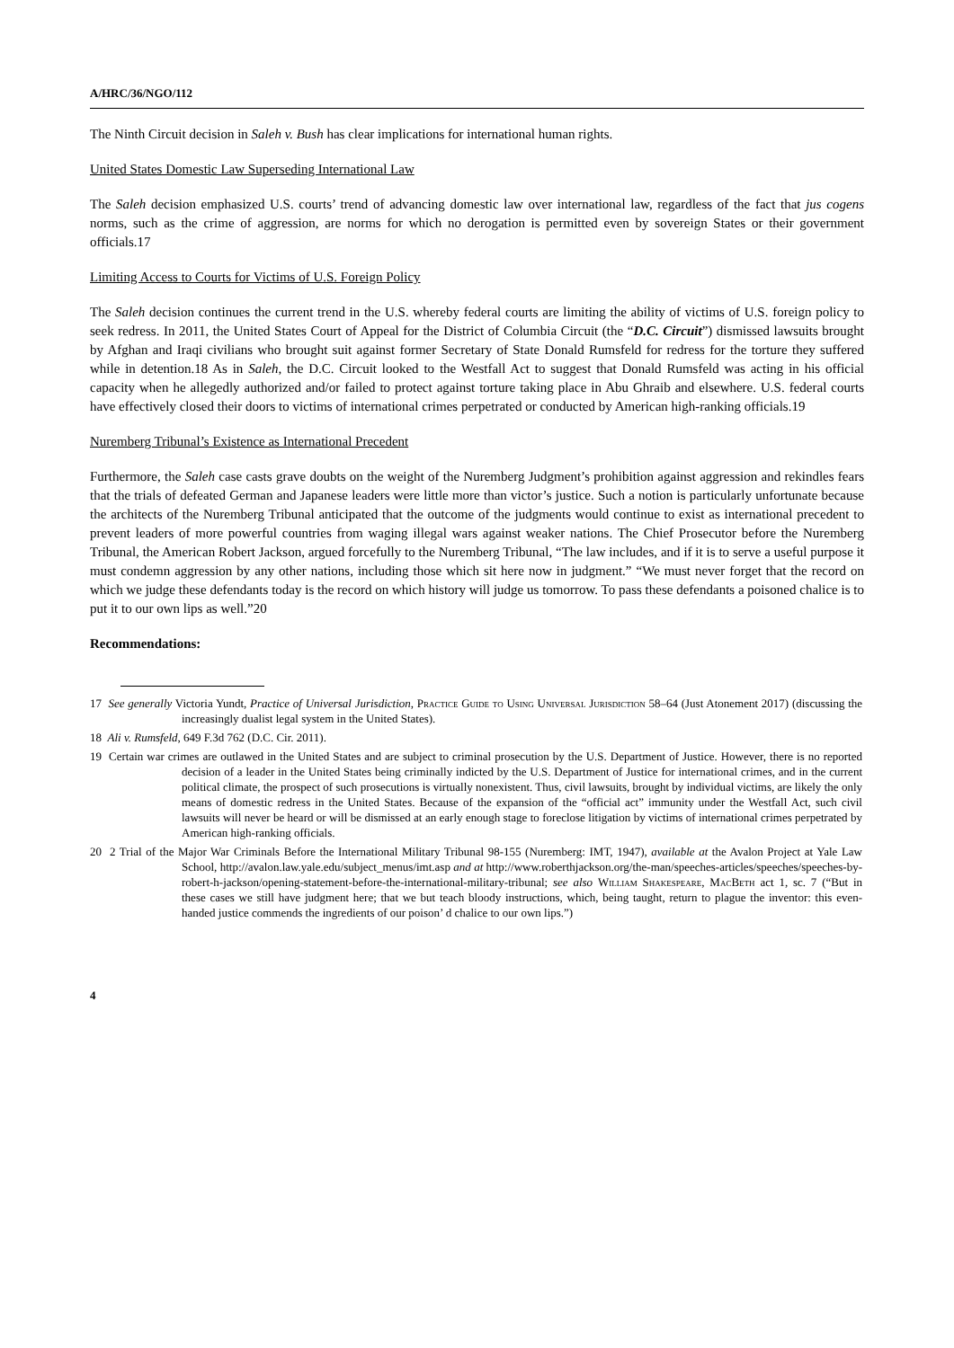A/HRC/36/NGO/112
The Ninth Circuit decision in Saleh v. Bush has clear implications for international human rights.
United States Domestic Law Superseding International Law
The Saleh decision emphasized U.S. courts’ trend of advancing domestic law over international law, regardless of the fact that jus cogens norms, such as the crime of aggression, are norms for which no derogation is permitted even by sovereign States or their government officials.17
Limiting Access to Courts for Victims of U.S. Foreign Policy
The Saleh decision continues the current trend in the U.S. whereby federal courts are limiting the ability of victims of U.S. foreign policy to seek redress. In 2011, the United States Court of Appeal for the District of Columbia Circuit (the “D.C. Circuit”) dismissed lawsuits brought by Afghan and Iraqi civilians who brought suit against former Secretary of State Donald Rumsfeld for redress for the torture they suffered while in detention.18 As in Saleh, the D.C. Circuit looked to the Westfall Act to suggest that Donald Rumsfeld was acting in his official capacity when he allegedly authorized and/or failed to protect against torture taking place in Abu Ghraib and elsewhere. U.S. federal courts have effectively closed their doors to victims of international crimes perpetrated or conducted by American high-ranking officials.19
Nuremberg Tribunal’s Existence as International Precedent
Furthermore, the Saleh case casts grave doubts on the weight of the Nuremberg Judgment’s prohibition against aggression and rekindles fears that the trials of defeated German and Japanese leaders were little more than victor’s justice. Such a notion is particularly unfortunate because the architects of the Nuremberg Tribunal anticipated that the outcome of the judgments would continue to exist as international precedent to prevent leaders of more powerful countries from waging illegal wars against weaker nations. The Chief Prosecutor before the Nuremberg Tribunal, the American Robert Jackson, argued forcefully to the Nuremberg Tribunal, “The law includes, and if it is to serve a useful purpose it must condemn aggression by any other nations, including those which sit here now in judgment.” “We must never forget that the record on which we judge these defendants today is the record on which history will judge us tomorrow. To pass these defendants a poisoned chalice is to put it to our own lips as well.”20
Recommendations:
17 See generally Victoria Yundt, Practice of Universal Jurisdiction, Practice Guide to Using Universal Jurisdiction 58–64 (Just Atonement 2017) (discussing the increasingly dualist legal system in the United States).
18 Ali v. Rumsfeld, 649 F.3d 762 (D.C. Cir. 2011).
19 Certain war crimes are outlawed in the United States and are subject to criminal prosecution by the U.S. Department of Justice. However, there is no reported decision of a leader in the United States being criminally indicted by the U.S. Department of Justice for international crimes, and in the current political climate, the prospect of such prosecutions is virtually nonexistent. Thus, civil lawsuits, brought by individual victims, are likely the only means of domestic redress in the United States. Because of the expansion of the “official act” immunity under the Westfall Act, such civil lawsuits will never be heard or will be dismissed at an early enough stage to foreclose litigation by victims of international crimes perpetrated by American high-ranking officials.
20 2 Trial of the Major War Criminals Before the International Military Tribunal 98-155 (Nuremberg: IMT, 1947), available at the Avalon Project at Yale Law School, http://avalon.law.yale.edu/subject_menus/imt.asp and at http://www.roberthjackson.org/the-man/speeches-articles/speeches/speeches-by-robert-h-jackson/opening-statement-before-the-international-military-tribunal; see also William Shakespeare, MacBeth act 1, sc. 7 (“But in these cases we still have judgment here; that we but teach bloody instructions, which, being taught, return to plague the inventor: this even-handed justice commends the ingredients of our poison’ d chalice to our own lips.”)
4